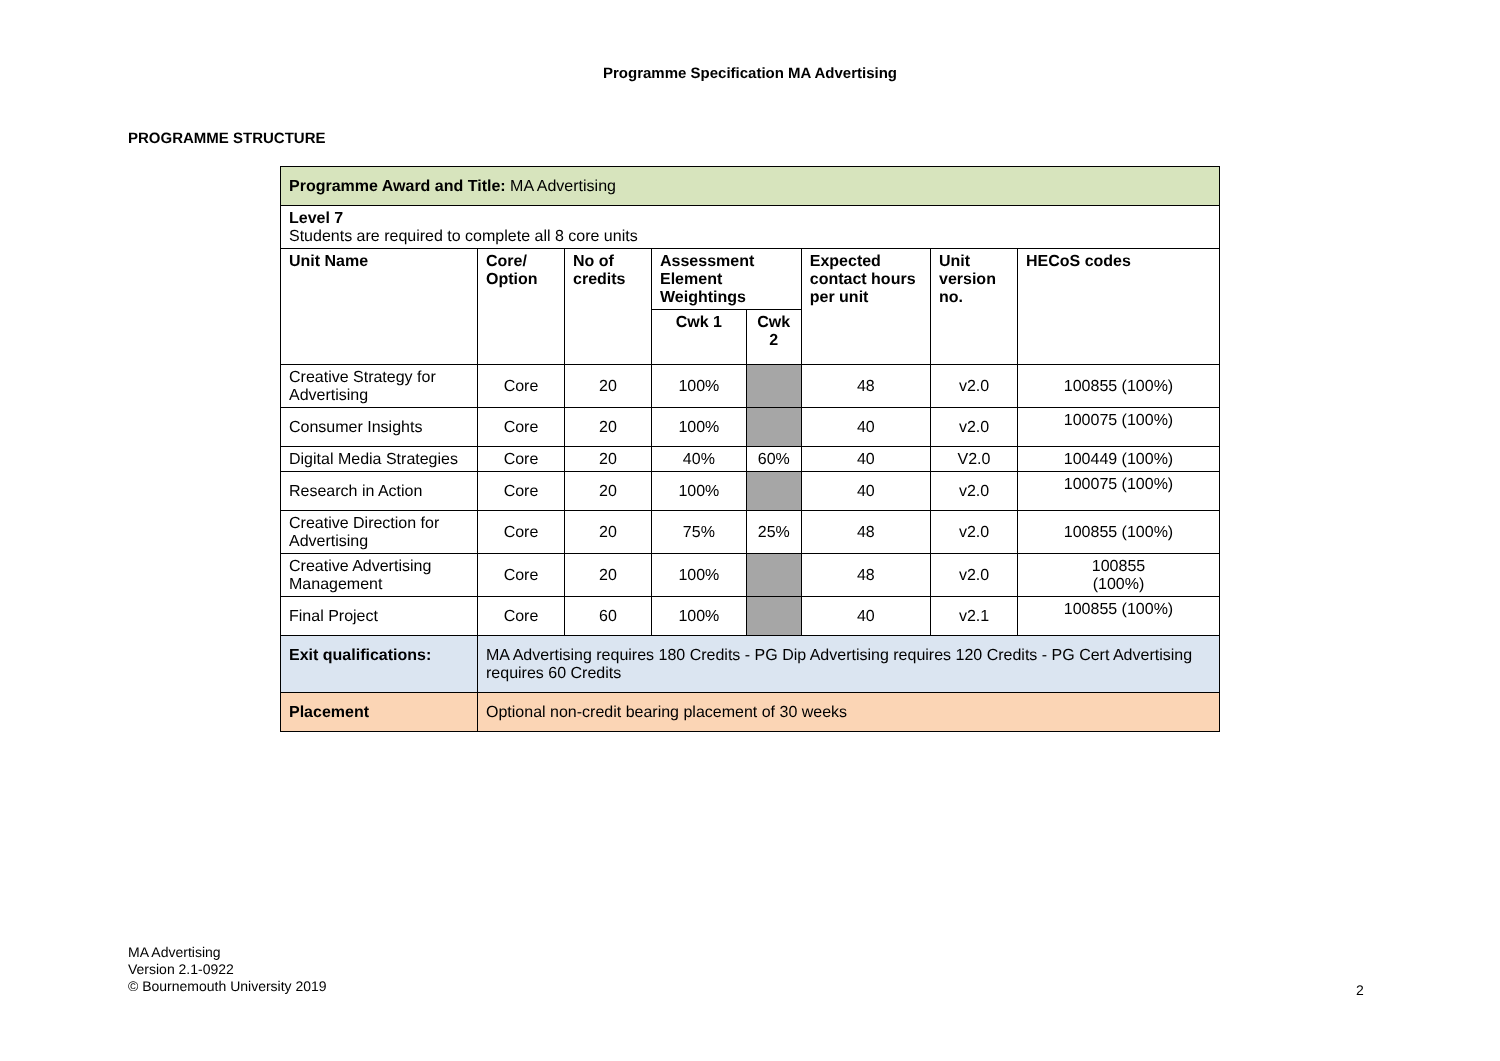Programme Specification MA Advertising
PROGRAMME STRUCTURE
| Programme Award and Title: MA Advertising | | | | | | | |
| Level 7 Students are required to complete all 8 core units | | | | | | | |
| Unit Name | Core/ Option | No of credits | Assessment Element Weightings | | Expected contact hours per unit | Unit version no. | HECoS codes |
| | | | Cwk 1 | Cwk 2 | | | |
| Creative Strategy for Advertising | Core | 20 | 100% | | 48 | v2.0 | 100855 (100%) |
| Consumer Insights | Core | 20 | 100% | | 40 | v2.0 | 100075 (100%) |
| Digital Media Strategies | Core | 20 | 40% | 60% | 40 | V2.0 | 100449 (100%) |
| Research in Action | Core | 20 | 100% | | 40 | v2.0 | 100075 (100%) |
| Creative Direction for Advertising | Core | 20 | 75% | 25% | 48 | v2.0 | 100855 (100%) |
| Creative Advertising Management | Core | 20 | 100% | | 48 | v2.0 | 100855 (100%) |
| Final Project | Core | 60 | 100% | | 40 | v2.1 | 100855 (100%) |
| Exit qualifications: | MA Advertising requires 180 Credits - PG Dip Advertising requires 120 Credits - PG Cert Advertising requires 60 Credits | | | | | | |
| Placement | Optional non-credit bearing placement of 30 weeks | | | | | | |
MA Advertising
Version 2.1-0922
© Bournemouth University 2019
2